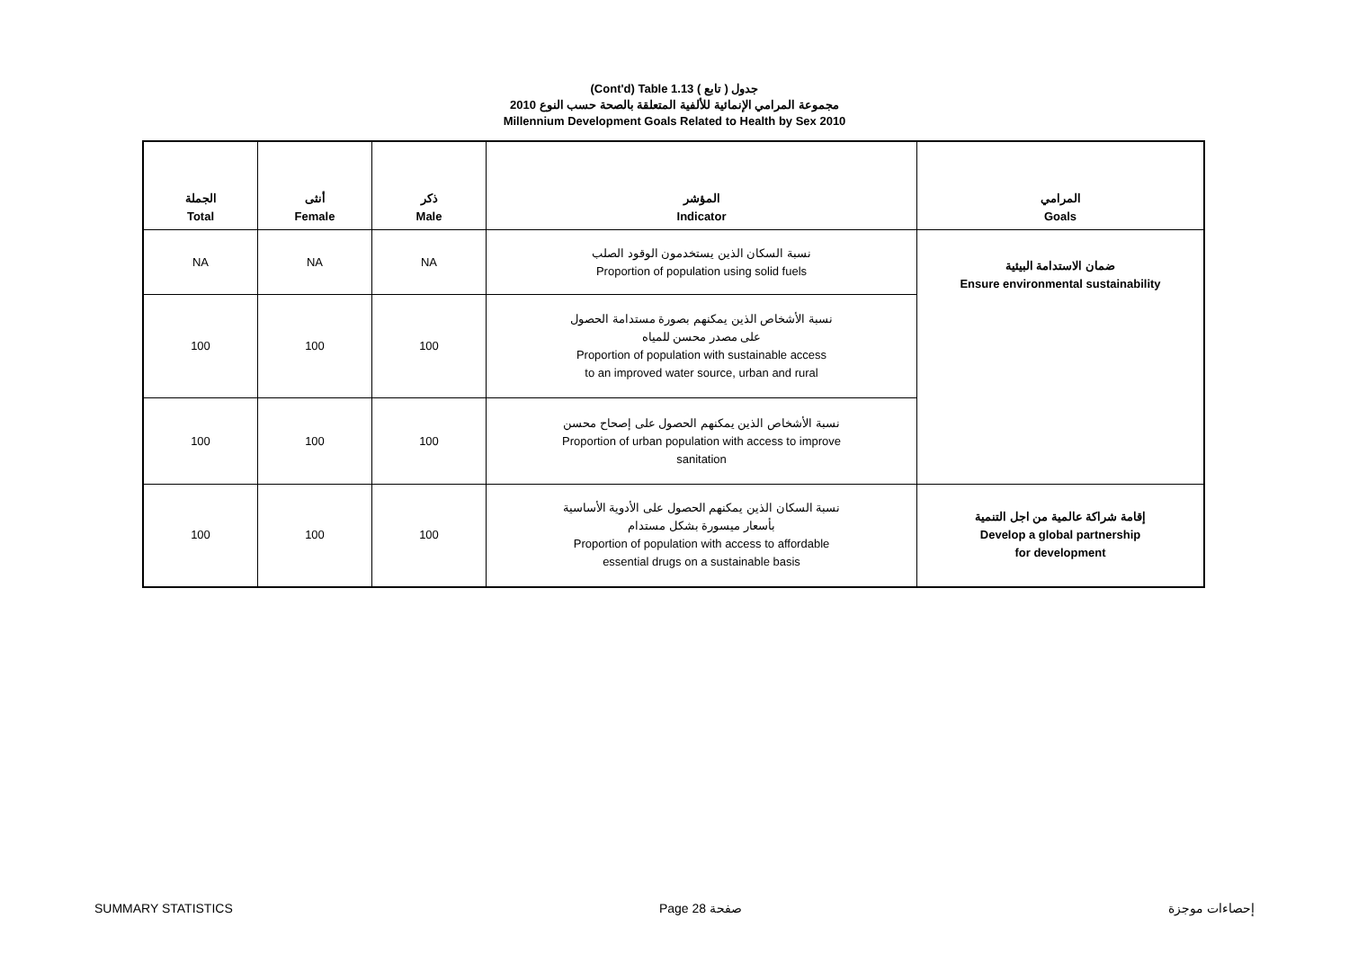(Cont'd) Table 1.13 جدول ( تابع )
مجموعة المرامي الإنمائية للألفية المتعلقة بالصحة حسب النوع 2010
Millennium Development Goals Related to Health by Sex 2010
| الجملة Total | أنثى Female | ذكر Male | المؤشر Indicator | المرامي Goals |
| --- | --- | --- | --- | --- |
| NA | NA | NA | نسبة السكان الذين يستخدمون الوقود الصلب Proportion of population using solid fuels | ضمان الاستدامة البيئية Ensure environmental sustainability |
| 100 | 100 | 100 | نسبة الأشخاص الذين يمكنهم بصورة مستدامة الحصول على مصدر محسن للمياه Proportion of population with sustainable access to an improved water source, urban and rural | |
| 100 | 100 | 100 | نسبة الأشخاص الذين يمكنهم الحصول على إصحاح محسن Proportion of urban population with access to improve sanitation | |
| 100 | 100 | 100 | نسبة السكان الذين يمكنهم الحصول على الأدوية الأساسية بأسعار ميسورة بشكل مستدام Proportion of population with access to affordable essential drugs on a sustainable basis | إقامة شراكة عالمية من اجل التنمية Develop a global partnership for development |
SUMMARY STATISTICS Page 28 صفحة إحصاءات موجزة